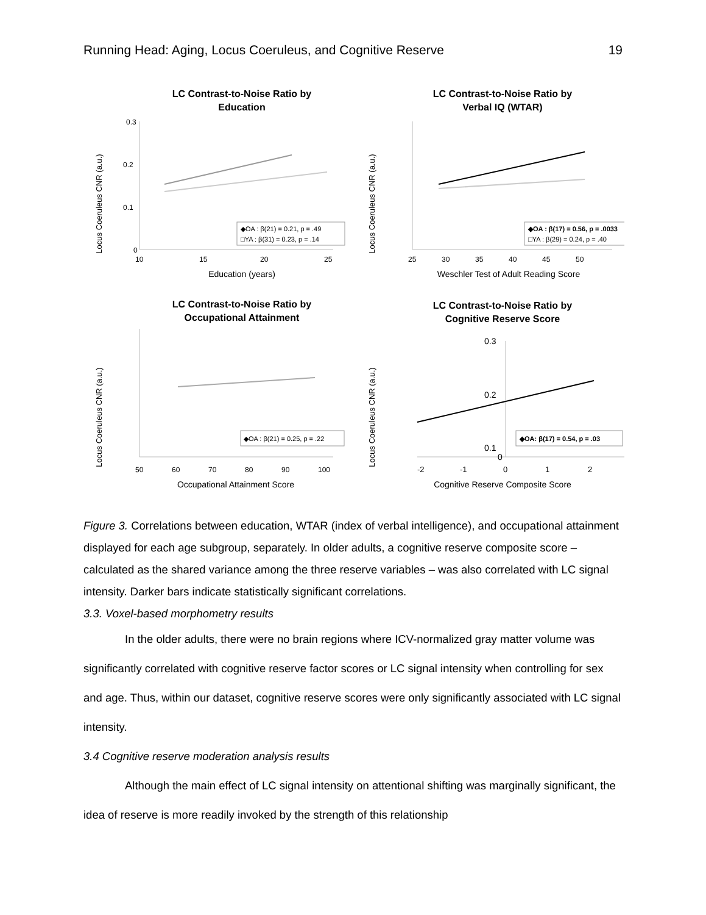Running Head: Aging, Locus Coeruleus, and Cognitive Reserve 19
LC Contrast-to-Noise Ratio by
Education
Locus Coeruleus CNR (a.u.)
0.3
0.2
0.1
0
10
15
20
25
◆OA : β(21) = 0.21, p = .49
□YA : β(31) = 0.23, p = .14
Education (years)
LC Contrast-to-Noise Ratio by
Verbal IQ (WTAR)
Locus Coeruleus CNR (a.u.)
25
30
35
40
45
50
◆OA : β(17) = 0.56, p = .0033
□YA : β(29) = 0.24, p = .40
Weschler Test of Adult Reading Score
LC Contrast-to-Noise Ratio by
Occupational Attainment
Locus Coeruleus CNR (a.u.)
50
60
70
80
90
100
◆OA : β(21) = 0.25, p = .22
Occupational Attainment Score
LC Contrast-to-Noise Ratio by
Cognitive Reserve Score
Locus Coeruleus CNR (a.u.)
0.3
0.2
0.1
0
-2
-1
0
1
2
◆OA: β(17) = 0.54, p = .03
Cognitive Reserve Composite Score
Figure 3. Correlations between education, WTAR (index of verbal intelligence), and occupational attainment displayed for each age subgroup, separately. In older adults, a cognitive reserve composite score – calculated as the shared variance among the three reserve variables – was also correlated with LC signal intensity. Darker bars indicate statistically significant correlations.
3.3. Voxel-based morphometry results
In the older adults, there were no brain regions where ICV-normalized gray matter volume was significantly correlated with cognitive reserve factor scores or LC signal intensity when controlling for sex and age. Thus, within our dataset, cognitive reserve scores were only significantly associated with LC signal intensity.
3.4 Cognitive reserve moderation analysis results
Although the main effect of LC signal intensity on attentional shifting was marginally significant, the idea of reserve is more readily invoked by the strength of this relationship